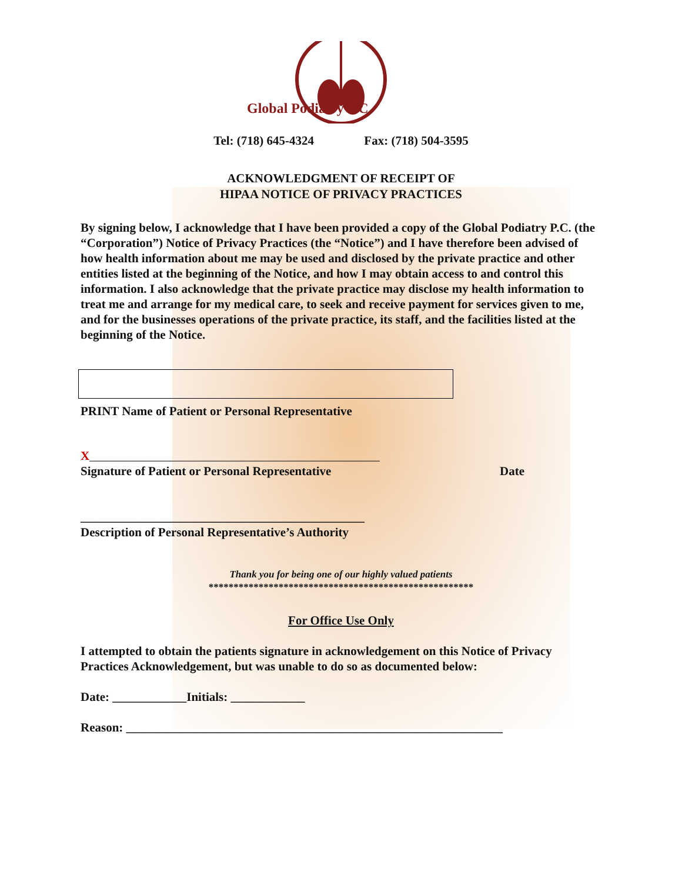Global Podiatry P.C.
Tel: (718) 645-4324 Fax: (718) 504-3595
ACKNOWLEDGMENT OF RECEIPT OF
HIPAA NOTICE OF PRIVACY PRACTICES
By signing below, I acknowledge that I have been provided a copy of the Global Podiatry P.C. (the “Corporation”) Notice of Privacy Practices (the “Notice”) and I have therefore been advised of how health information about me may be used and disclosed by the private practice and other entities listed at the beginning of the Notice, and how I may obtain access to and control this information. I also acknowledge that the private practice may disclose my health information to treat me and arrange for my medical care, to seek and receive payment for services given to me, and for the businesses operations of the private practice, its staff, and the facilities listed at the beginning of the Notice.
PRINT Name of Patient or Personal Representative
X_______________________________________________
Signature of Patient or Personal Representative Date
______________________________________________
Description of Personal Representative’s Authority
Thank you for being one of our highly valued patients
*****************************************************
For Office Use Only
I attempted to obtain the patients signature in acknowledgement on this Notice of Privacy Practices Acknowledgement, but was unable to do so as documented below:
Date: ____________Initials: ____________
Reason: _____________________________________________________________